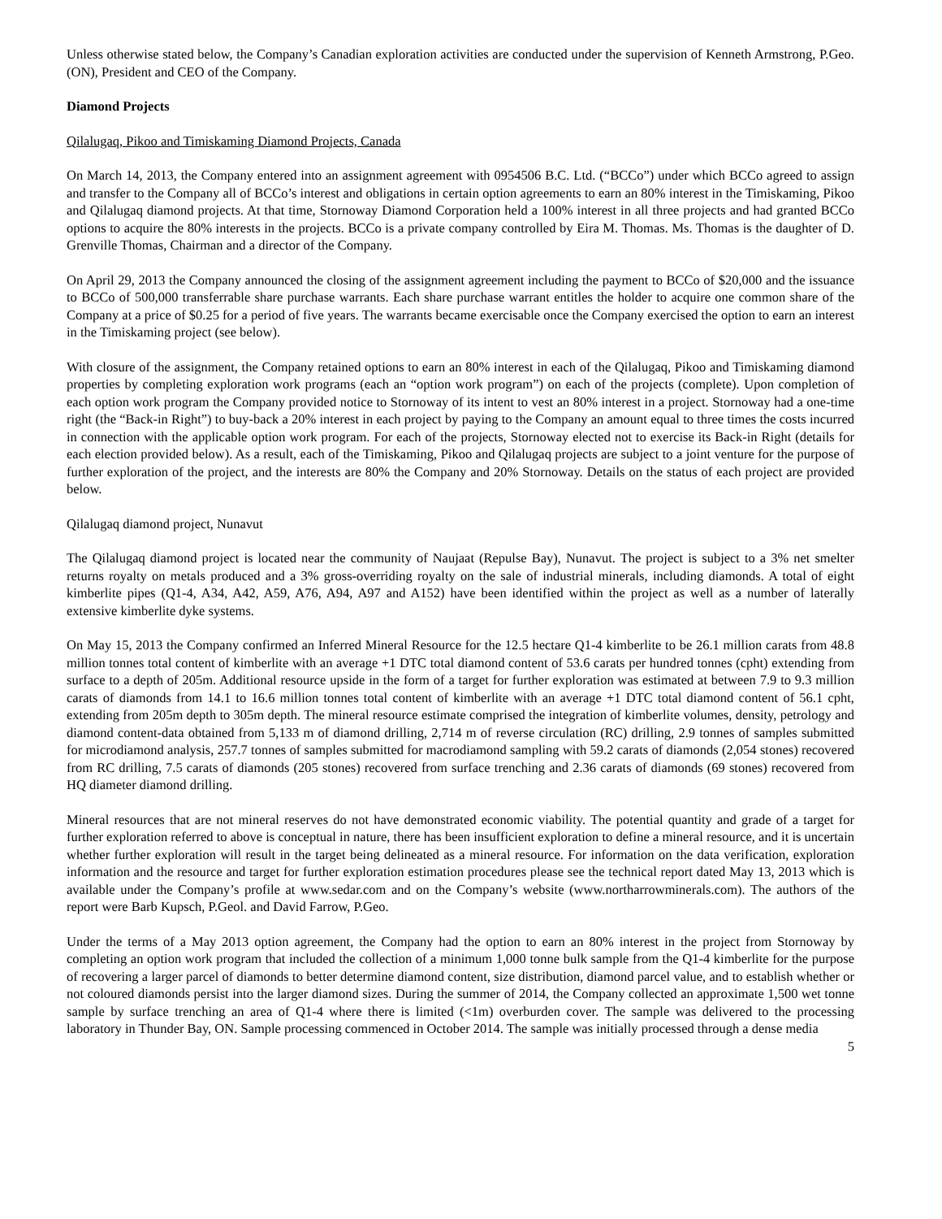Unless otherwise stated below, the Company’s Canadian exploration activities are conducted under the supervision of Kenneth Armstrong, P.Geo. (ON), President and CEO of the Company.
Diamond Projects
Qilalugaq, Pikoo and Timiskaming Diamond Projects, Canada
On March 14, 2013, the Company entered into an assignment agreement with 0954506 B.C. Ltd. (“BCCo”) under which BCCo agreed to assign and transfer to the Company all of BCCo’s interest and obligations in certain option agreements to earn an 80% interest in the Timiskaming, Pikoo and Qilalugaq diamond projects. At that time, Stornoway Diamond Corporation held a 100% interest in all three projects and had granted BCCo options to acquire the 80% interests in the projects. BCCo is a private company controlled by Eira M. Thomas. Ms. Thomas is the daughter of D. Grenville Thomas, Chairman and a director of the Company.
On April 29, 2013 the Company announced the closing of the assignment agreement including the payment to BCCo of $20,000 and the issuance to BCCo of 500,000 transferrable share purchase warrants. Each share purchase warrant entitles the holder to acquire one common share of the Company at a price of $0.25 for a period of five years. The warrants became exercisable once the Company exercised the option to earn an interest in the Timiskaming project (see below).
With closure of the assignment, the Company retained options to earn an 80% interest in each of the Qilalugaq, Pikoo and Timiskaming diamond properties by completing exploration work programs (each an “option work program”) on each of the projects (complete). Upon completion of each option work program the Company provided notice to Stornoway of its intent to vest an 80% interest in a project. Stornoway had a one-time right (the “Back-in Right”) to buy-back a 20% interest in each project by paying to the Company an amount equal to three times the costs incurred in connection with the applicable option work program. For each of the projects, Stornoway elected not to exercise its Back-in Right (details for each election provided below). As a result, each of the Timiskaming, Pikoo and Qilalugaq projects are subject to a joint venture for the purpose of further exploration of the project, and the interests are 80% the Company and 20% Stornoway. Details on the status of each project are provided below.
Qilalugaq diamond project, Nunavut
The Qilalugaq diamond project is located near the community of Naujaat (Repulse Bay), Nunavut. The project is subject to a 3% net smelter returns royalty on metals produced and a 3% gross-overriding royalty on the sale of industrial minerals, including diamonds. A total of eight kimberlite pipes (Q1-4, A34, A42, A59, A76, A94, A97 and A152) have been identified within the project as well as a number of laterally extensive kimberlite dyke systems.
On May 15, 2013 the Company confirmed an Inferred Mineral Resource for the 12.5 hectare Q1-4 kimberlite to be 26.1 million carats from 48.8 million tonnes total content of kimberlite with an average +1 DTC total diamond content of 53.6 carats per hundred tonnes (cpht) extending from surface to a depth of 205m. Additional resource upside in the form of a target for further exploration was estimated at between 7.9 to 9.3 million carats of diamonds from 14.1 to 16.6 million tonnes total content of kimberlite with an average +1 DTC total diamond content of 56.1 cpht, extending from 205m depth to 305m depth. The mineral resource estimate comprised the integration of kimberlite volumes, density, petrology and diamond content-data obtained from 5,133 m of diamond drilling, 2,714 m of reverse circulation (RC) drilling, 2.9 tonnes of samples submitted for microdiamond analysis, 257.7 tonnes of samples submitted for macrodiamond sampling with 59.2 carats of diamonds (2,054 stones) recovered from RC drilling, 7.5 carats of diamonds (205 stones) recovered from surface trenching and 2.36 carats of diamonds (69 stones) recovered from HQ diameter diamond drilling.
Mineral resources that are not mineral reserves do not have demonstrated economic viability. The potential quantity and grade of a target for further exploration referred to above is conceptual in nature, there has been insufficient exploration to define a mineral resource, and it is uncertain whether further exploration will result in the target being delineated as a mineral resource. For information on the data verification, exploration information and the resource and target for further exploration estimation procedures please see the technical report dated May 13, 2013 which is available under the Company’s profile at www.sedar.com and on the Company’s website (www.northarrowminerals.com). The authors of the report were Barb Kupsch, P.Geol. and David Farrow, P.Geo.
Under the terms of a May 2013 option agreement, the Company had the option to earn an 80% interest in the project from Stornoway by completing an option work program that included the collection of a minimum 1,000 tonne bulk sample from the Q1-4 kimberlite for the purpose of recovering a larger parcel of diamonds to better determine diamond content, size distribution, diamond parcel value, and to establish whether or not coloured diamonds persist into the larger diamond sizes. During the summer of 2014, the Company collected an approximate 1,500 wet tonne sample by surface trenching an area of Q1-4 where there is limited (<1m) overburden cover. The sample was delivered to the processing laboratory in Thunder Bay, ON. Sample processing commenced in October 2014. The sample was initially processed through a dense media
5